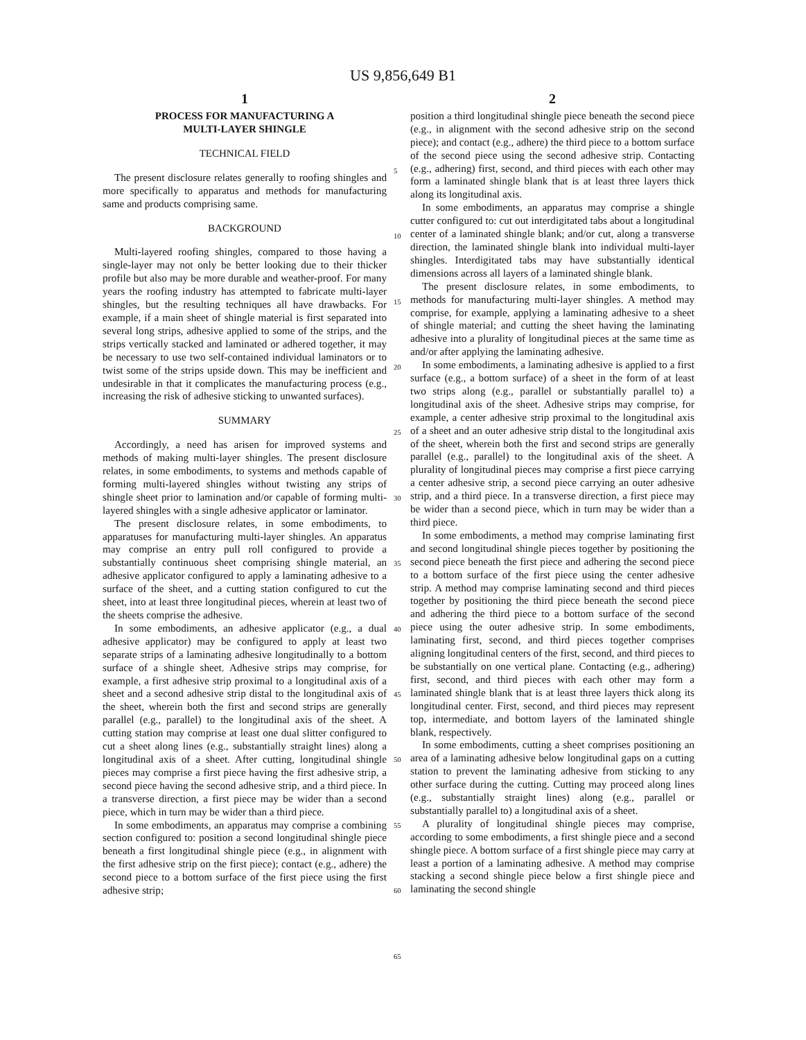US 9,856,649 B1
1
PROCESS FOR MANUFACTURING A
MULTI-LAYER SHINGLE
TECHNICAL FIELD
The present disclosure relates generally to roofing shingles and more specifically to apparatus and methods for manufacturing same and products comprising same.
BACKGROUND
Multi-layered roofing shingles, compared to those having a single-layer may not only be better looking due to their thicker profile but also may be more durable and weather-proof. For many years the roofing industry has attempted to fabricate multi-layer shingles, but the resulting techniques all have drawbacks. For example, if a main sheet of shingle material is first separated into several long strips, adhesive applied to some of the strips, and the strips vertically stacked and laminated or adhered together, it may be necessary to use two self-contained individual laminators or to twist some of the strips upside down. This may be inefficient and undesirable in that it complicates the manufacturing process (e.g., increasing the risk of adhesive sticking to unwanted surfaces).
SUMMARY
Accordingly, a need has arisen for improved systems and methods of making multi-layer shingles. The present disclosure relates, in some embodiments, to systems and methods capable of forming multi-layered shingles without twisting any strips of shingle sheet prior to lamination and/or capable of forming multi-layered shingles with a single adhesive applicator or laminator.
The present disclosure relates, in some embodiments, to apparatuses for manufacturing multi-layer shingles. An apparatus may comprise an entry pull roll configured to provide a substantially continuous sheet comprising shingle material, an adhesive applicator configured to apply a laminating adhesive to a surface of the sheet, and a cutting station configured to cut the sheet, into at least three longitudinal pieces, wherein at least two of the sheets comprise the adhesive.
In some embodiments, an adhesive applicator (e.g., a dual adhesive applicator) may be configured to apply at least two separate strips of a laminating adhesive longitudinally to a bottom surface of a shingle sheet. Adhesive strips may comprise, for example, a first adhesive strip proximal to a longitudinal axis of a sheet and a second adhesive strip distal to the longitudinal axis of the sheet, wherein both the first and second strips are generally parallel (e.g., parallel) to the longitudinal axis of the sheet. A cutting station may comprise at least one dual slitter configured to cut a sheet along lines (e.g., substantially straight lines) along a longitudinal axis of a sheet. After cutting, longitudinal shingle pieces may comprise a first piece having the first adhesive strip, a second piece having the second adhesive strip, and a third piece. In a transverse direction, a first piece may be wider than a second piece, which in turn may be wider than a third piece.
In some embodiments, an apparatus may comprise a combining section configured to: position a second longitudinal shingle piece beneath a first longitudinal shingle piece (e.g., in alignment with the first adhesive strip on the first piece); contact (e.g., adhere) the second piece to a bottom surface of the first piece using the first adhesive strip;
2
position a third longitudinal shingle piece beneath the second piece (e.g., in alignment with the second adhesive strip on the second piece); and contact (e.g., adhere) the third piece to a bottom surface of the second piece using the second adhesive strip. Contacting (e.g., adhering) first, second, and third pieces with each other may form a laminated shingle blank that is at least three layers thick along its longitudinal axis.
In some embodiments, an apparatus may comprise a shingle cutter configured to: cut out interdigitated tabs about a longitudinal center of a laminated shingle blank; and/or cut, along a transverse direction, the laminated shingle blank into individual multi-layer shingles. Interdigitated tabs may have substantially identical dimensions across all layers of a laminated shingle blank.
The present disclosure relates, in some embodiments, to methods for manufacturing multi-layer shingles. A method may comprise, for example, applying a laminating adhesive to a sheet of shingle material; and cutting the sheet having the laminating adhesive into a plurality of longitudinal pieces at the same time as and/or after applying the laminating adhesive.
In some embodiments, a laminating adhesive is applied to a first surface (e.g., a bottom surface) of a sheet in the form of at least two strips along (e.g., parallel or substantially parallel to) a longitudinal axis of the sheet. Adhesive strips may comprise, for example, a center adhesive strip proximal to the longitudinal axis of a sheet and an outer adhesive strip distal to the longitudinal axis of the sheet, wherein both the first and second strips are generally parallel (e.g., parallel) to the longitudinal axis of the sheet. A plurality of longitudinal pieces may comprise a first piece carrying a center adhesive strip, a second piece carrying an outer adhesive strip, and a third piece. In a transverse direction, a first piece may be wider than a second piece, which in turn may be wider than a third piece.
In some embodiments, a method may comprise laminating first and second longitudinal shingle pieces together by positioning the second piece beneath the first piece and adhering the second piece to a bottom surface of the first piece using the center adhesive strip. A method may comprise laminating second and third pieces together by positioning the third piece beneath the second piece and adhering the third piece to a bottom surface of the second piece using the outer adhesive strip. In some embodiments, laminating first, second, and third pieces together comprises aligning longitudinal centers of the first, second, and third pieces to be substantially on one vertical plane. Contacting (e.g., adhering) first, second, and third pieces with each other may form a laminated shingle blank that is at least three layers thick along its longitudinal center. First, second, and third pieces may represent top, intermediate, and bottom layers of the laminated shingle blank, respectively.
In some embodiments, cutting a sheet comprises positioning an area of a laminating adhesive below longitudinal gaps on a cutting station to prevent the laminating adhesive from sticking to any other surface during the cutting. Cutting may proceed along lines (e.g., substantially straight lines) along (e.g., parallel or substantially parallel to) a longitudinal axis of a sheet.
A plurality of longitudinal shingle pieces may comprise, according to some embodiments, a first shingle piece and a second shingle piece. A bottom surface of a first shingle piece may carry at least a portion of a laminating adhesive. A method may comprise stacking a second shingle piece below a first shingle piece and laminating the second shingle
5
10
15
20
25
30
35
40
45
50
55
60
65